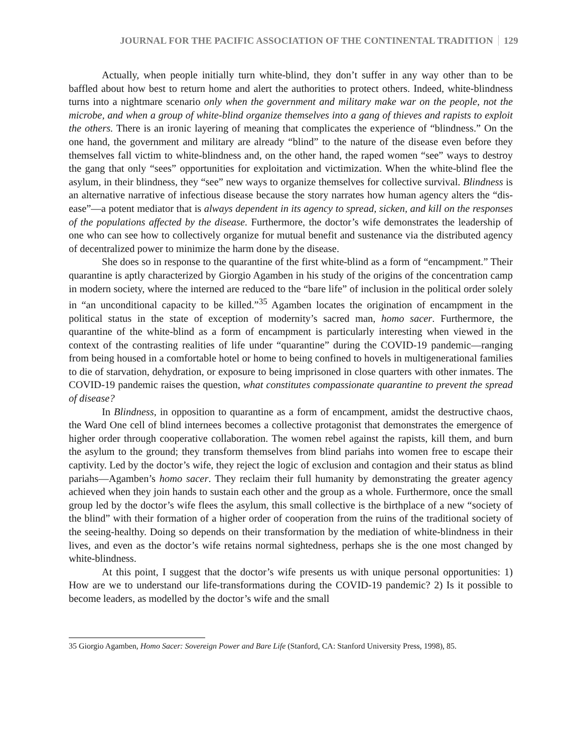JOURNAL FOR THE PACIFIC ASSOCIATION OF THE CONTINENTAL TRADITION 129
Actually, when people initially turn white-blind, they don’t suffer in any way other than to be baffled about how best to return home and alert the authorities to protect others. Indeed, white-blindness turns into a nightmare scenario only when the government and military make war on the people, not the microbe, and when a group of white-blind organize themselves into a gang of thieves and rapists to exploit the others. There is an ironic layering of meaning that complicates the experience of “blindness.” On the one hand, the government and military are already “blind” to the nature of the disease even before they themselves fall victim to white-blindness and, on the other hand, the raped women “see” ways to destroy the gang that only “sees” opportunities for exploitation and victimization. When the white-blind flee the asylum, in their blindness, they “see” new ways to organize themselves for collective survival. Blindness is an alternative narrative of infectious disease because the story narrates how human agency alters the “dis-ease”—a potent mediator that is always dependent in its agency to spread, sicken, and kill on the responses of the populations affected by the disease. Furthermore, the doctor’s wife demonstrates the leadership of one who can see how to collectively organize for mutual benefit and sustenance via the distributed agency of decentralized power to minimize the harm done by the disease.
She does so in response to the quarantine of the first white-blind as a form of “encampment.” Their quarantine is aptly characterized by Giorgio Agamben in his study of the origins of the concentration camp in modern society, where the interned are reduced to the “bare life” of inclusion in the political order solely in “an unconditional capacity to be killed.”<sup>35</sup> Agamben locates the origination of encampment in the political status in the state of exception of modernity’s sacred man, homo sacer. Furthermore, the quarantine of the white-blind as a form of encampment is particularly interesting when viewed in the context of the contrasting realities of life under “quarantine” during the COVID-19 pandemic—ranging from being housed in a comfortable hotel or home to being confined to hovels in multigenerational families to die of starvation, dehydration, or exposure to being imprisoned in close quarters with other inmates. The COVID-19 pandemic raises the question, what constitutes compassionate quarantine to prevent the spread of disease?
In Blindness, in opposition to quarantine as a form of encampment, amidst the destructive chaos, the Ward One cell of blind internees becomes a collective protagonist that demonstrates the emergence of higher order through cooperative collaboration. The women rebel against the rapists, kill them, and burn the asylum to the ground; they transform themselves from blind pariahs into women free to escape their captivity. Led by the doctor’s wife, they reject the logic of exclusion and contagion and their status as blind pariahs—Agamben’s homo sacer. They reclaim their full humanity by demonstrating the greater agency achieved when they join hands to sustain each other and the group as a whole. Furthermore, once the small group led by the doctor’s wife flees the asylum, this small collective is the birthplace of a new “society of the blind” with their formation of a higher order of cooperation from the ruins of the traditional society of the seeing-healthy. Doing so depends on their transformation by the mediation of white-blindness in their lives, and even as the doctor’s wife retains normal sightedness, perhaps she is the one most changed by white-blindness.
At this point, I suggest that the doctor’s wife presents us with unique personal opportunities: 1) How are we to understand our life-transformations during the COVID-19 pandemic? 2) Is it possible to become leaders, as modelled by the doctor’s wife and the small
35 Giorgio Agamben, Homo Sacer: Sovereign Power and Bare Life (Stanford, CA: Stanford University Press, 1998), 85.